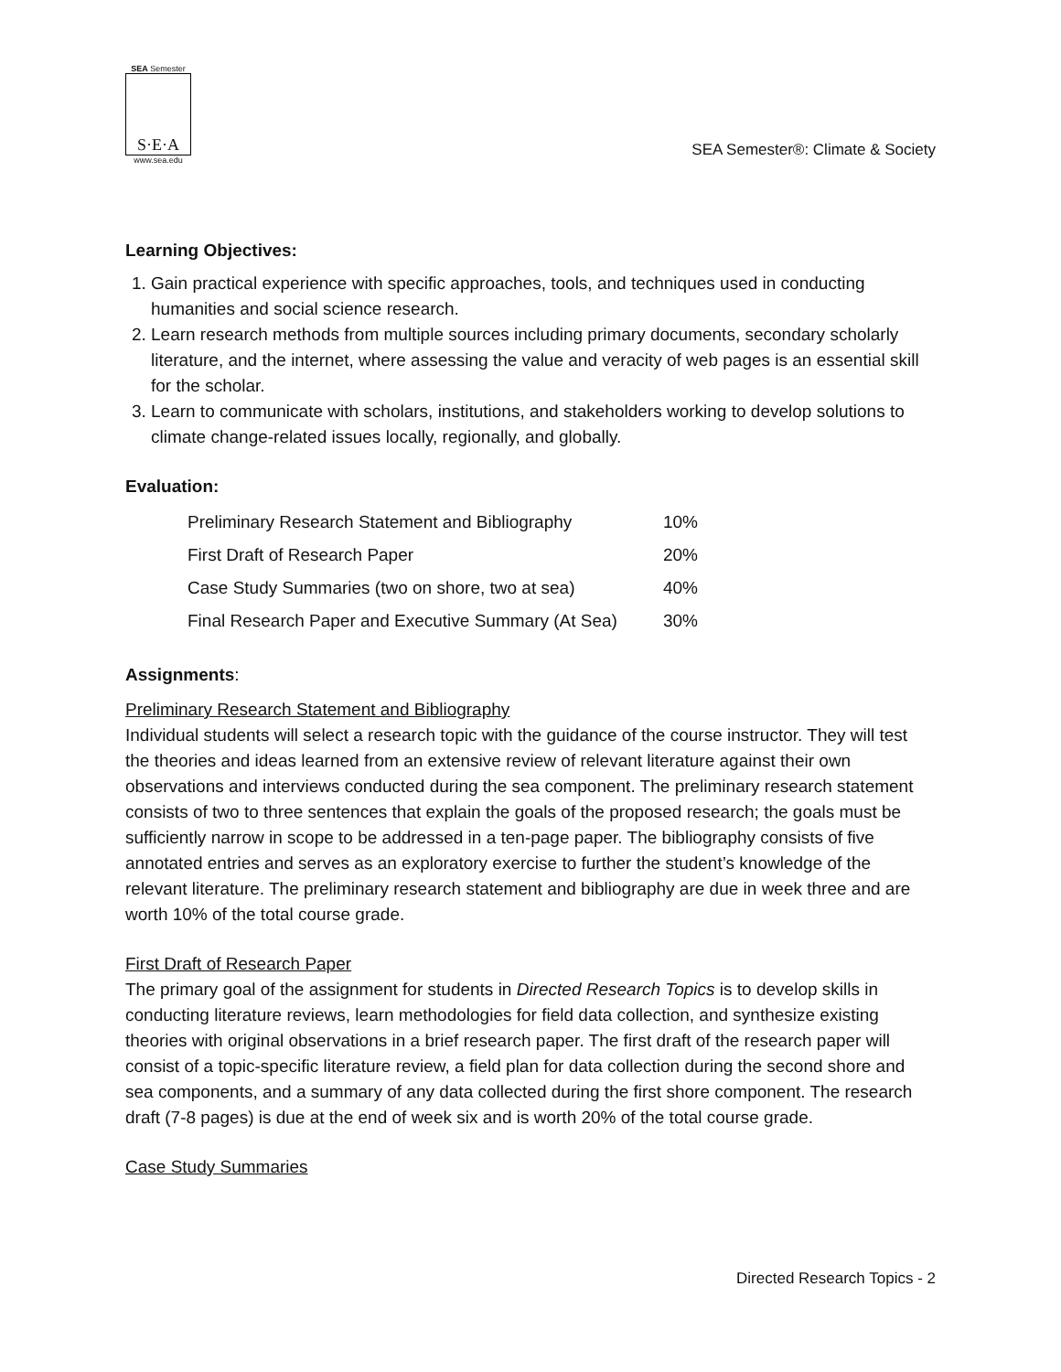SEA Semester
S·E·A
www.sea.edu
SEA Semester®: Climate & Society
Learning Objectives:
1. Gain practical experience with specific approaches, tools, and techniques used in conducting humanities and social science research.
2. Learn research methods from multiple sources including primary documents, secondary scholarly literature, and the internet, where assessing the value and veracity of web pages is an essential skill for the scholar.
3. Learn to communicate with scholars, institutions, and stakeholders working to develop solutions to climate change-related issues locally, regionally, and globally.
Evaluation:
| Preliminary Research Statement and Bibliography | 10% |
| First Draft of Research Paper | 20% |
| Case Study Summaries (two on shore, two at sea) | 40% |
| Final Research Paper and Executive Summary (At Sea) | 30% |
Assignments:
Preliminary Research Statement and Bibliography
Individual students will select a research topic with the guidance of the course instructor. They will test the theories and ideas learned from an extensive review of relevant literature against their own observations and interviews conducted during the sea component. The preliminary research statement consists of two to three sentences that explain the goals of the proposed research; the goals must be sufficiently narrow in scope to be addressed in a ten-page paper. The bibliography consists of five annotated entries and serves as an exploratory exercise to further the student’s knowledge of the relevant literature. The preliminary research statement and bibliography are due in week three and are worth 10% of the total course grade.
First Draft of Research Paper
The primary goal of the assignment for students in Directed Research Topics is to develop skills in conducting literature reviews, learn methodologies for field data collection, and synthesize existing theories with original observations in a brief research paper. The first draft of the research paper will consist of a topic-specific literature review, a field plan for data collection during the second shore and sea components, and a summary of any data collected during the first shore component. The research draft (7-8 pages) is due at the end of week six and is worth 20% of the total course grade.
Case Study Summaries
Directed Research Topics - 2